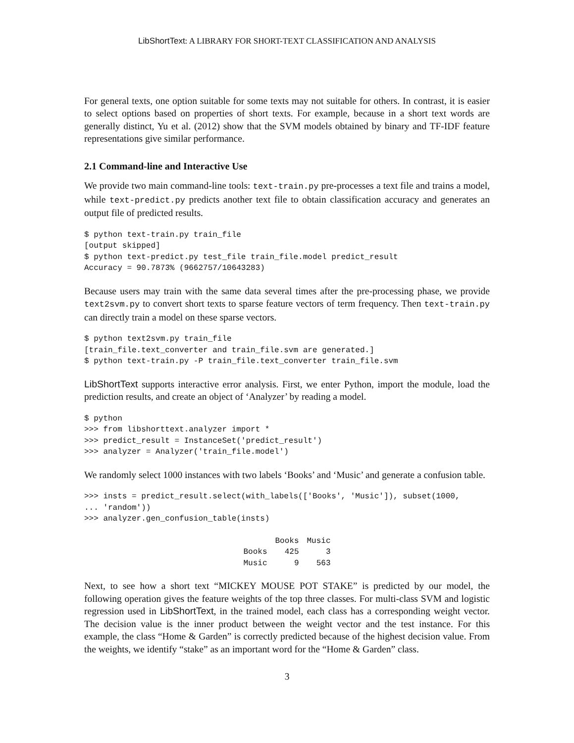LibShortText: A LIBRARY FOR SHORT-TEXT CLASSIFICATION AND ANALYSIS
For general texts, one option suitable for some texts may not suitable for others. In contrast, it is easier to select options based on properties of short texts. For example, because in a short text words are generally distinct, Yu et al. (2012) show that the SVM models obtained by binary and TF-IDF feature representations give similar performance.
2.1 Command-line and Interactive Use
We provide two main command-line tools: text-train.py pre-processes a text file and trains a model, while text-predict.py predicts another text file to obtain classification accuracy and generates an output file of predicted results.
$ python text-train.py train_file
[output skipped]
$ python text-predict.py test_file train_file.model predict_result
Accuracy = 90.7873% (9662757/10643283)
Because users may train with the same data several times after the pre-processing phase, we provide text2svm.py to convert short texts to sparse feature vectors of term frequency. Then text-train.py can directly train a model on these sparse vectors.
$ python text2svm.py train_file
[train_file.text_converter and train_file.svm are generated.]
$ python text-train.py -P train_file.text_converter train_file.svm
LibShortText supports interactive error analysis. First, we enter Python, import the module, load the prediction results, and create an object of ‘Analyzer’ by reading a model.
$ python
>>> from libshorttext.analyzer import *
>>> predict_result = InstanceSet('predict_result')
>>> analyzer = Analyzer('train_file.model')
We randomly select 1000 instances with two labels ‘Books’ and ‘Music’ and generate a confusion table.
>>> insts = predict_result.select(with_labels(['Books', 'Music']), subset(1000,
... 'random'))
>>> analyzer.gen_confusion_table(insts)
| | Books | Music |
| --- | --- | --- |
| Books | 425 | 3 |
| Music | 9 | 563 |
Next, to see how a short text “MICKEY MOUSE POT STAKE” is predicted by our model, the following operation gives the feature weights of the top three classes. For multi-class SVM and logistic regression used in LibShortText, in the trained model, each class has a corresponding weight vector. The decision value is the inner product between the weight vector and the test instance. For this example, the class “Home & Garden” is correctly predicted because of the highest decision value. From the weights, we identify “stake” as an important word for the “Home & Garden” class.
3